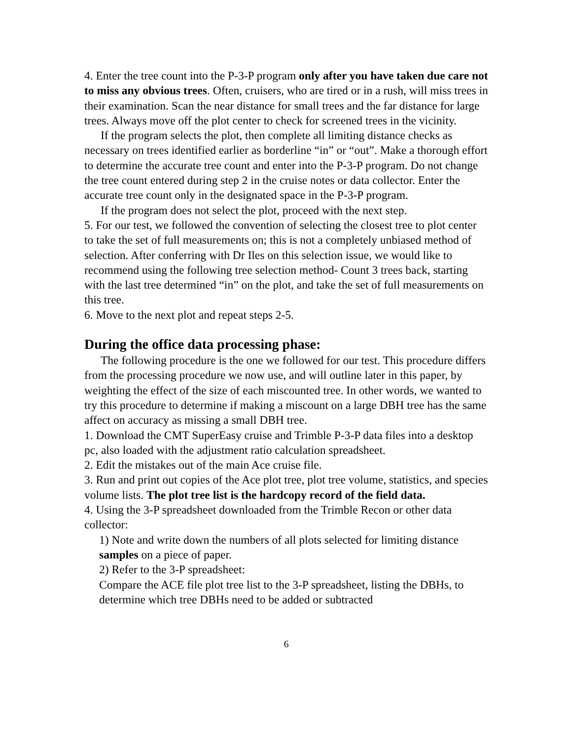4. Enter the tree count into the P-3-P program only after you have taken due care not to miss any obvious trees. Often, cruisers, who are tired or in a rush, will miss trees in their examination. Scan the near distance for small trees and the far distance for large trees. Always move off the plot center to check for screened trees in the vicinity.
If the program selects the plot, then complete all limiting distance checks as necessary on trees identified earlier as borderline “in” or “out”. Make a thorough effort to determine the accurate tree count and enter into the P-3-P program. Do not change the tree count entered during step 2 in the cruise notes or data collector. Enter the accurate tree count only in the designated space in the P-3-P program.
If the program does not select the plot, proceed with the next step.
5. For our test, we followed the convention of selecting the closest tree to plot center to take the set of full measurements on; this is not a completely unbiased method of selection. After conferring with Dr Iles on this selection issue, we would like to recommend using the following tree selection method- Count 3 trees back, starting with the last tree determined “in” on the plot, and take the set of full measurements on this tree.
6. Move to the next plot and repeat steps 2-5.
During the office data processing phase:
The following procedure is the one we followed for our test. This procedure differs from the processing procedure we now use, and will outline later in this paper, by weighting the effect of the size of each miscounted tree. In other words, we wanted to try this procedure to determine if making a miscount on a large DBH tree has the same affect on accuracy as missing a small DBH tree.
1. Download the CMT SuperEasy cruise and Trimble P-3-P data files into a desktop pc, also loaded with the adjustment ratio calculation spreadsheet.
2. Edit the mistakes out of the main Ace cruise file.
3. Run and print out copies of the Ace plot tree, plot tree volume, statistics, and species volume lists. The plot tree list is the hardcopy record of the field data.
4. Using the 3-P spreadsheet downloaded from the Trimble Recon or other data collector:
1) Note and write down the numbers of all plots selected for limiting distance samples on a piece of paper.
2) Refer to the 3-P spreadsheet:
Compare the ACE file plot tree list to the 3-P spreadsheet, listing the DBHs, to determine which tree DBHs need to be added or subtracted
6